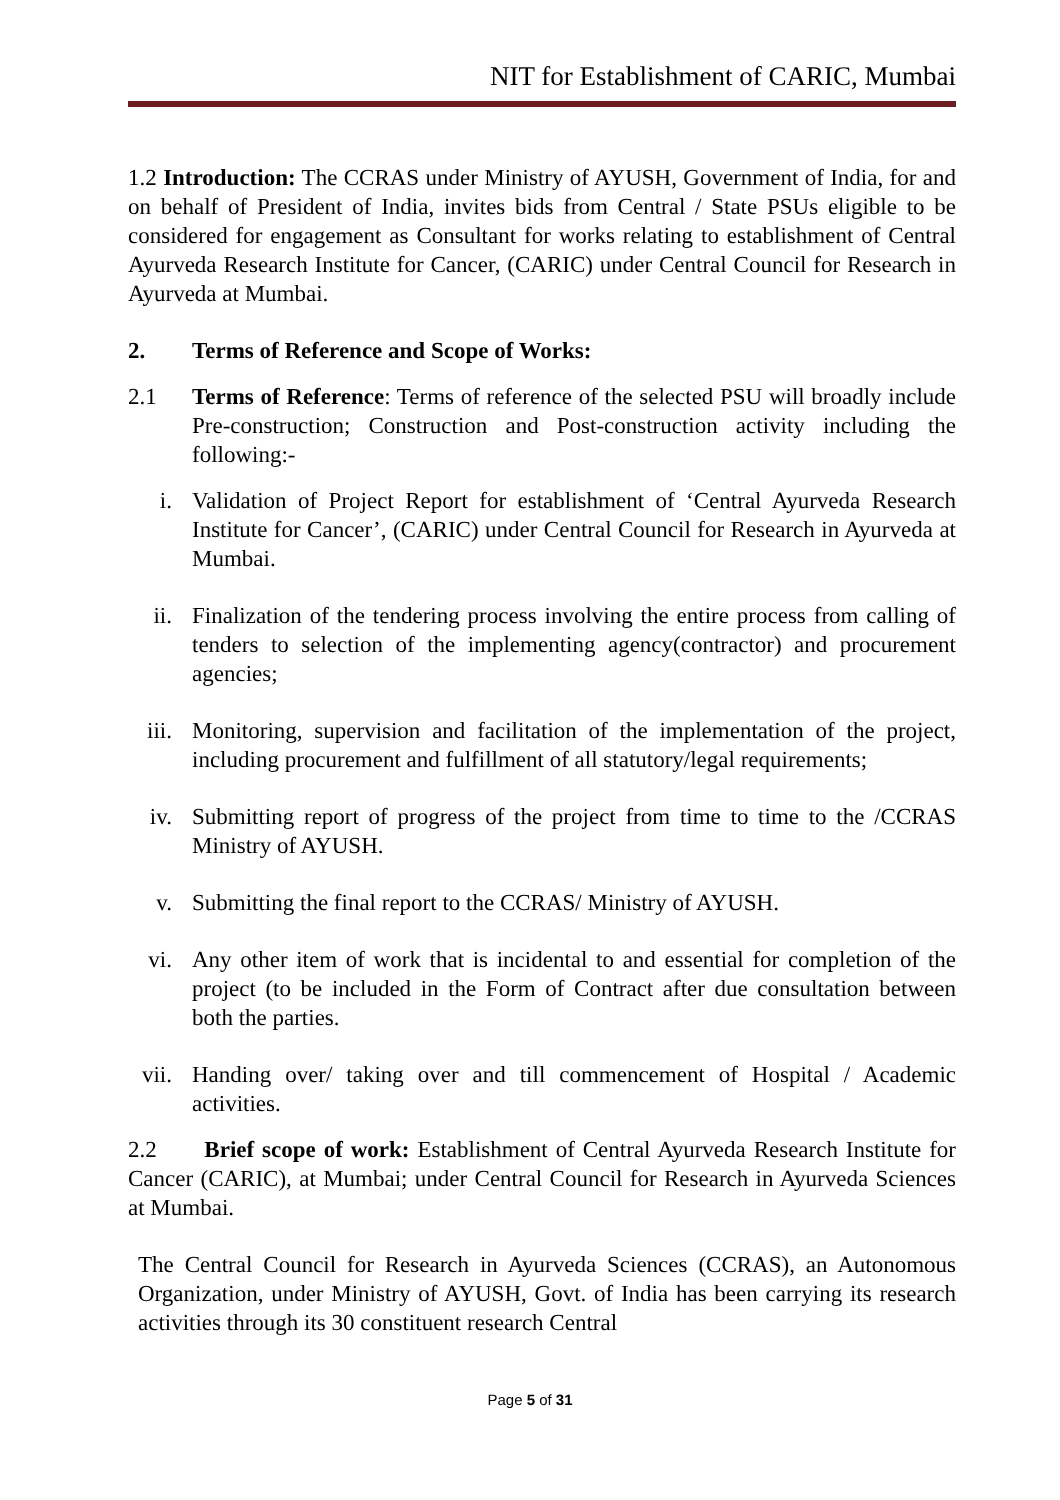NIT for Establishment of CARIC, Mumbai
1.2 Introduction: The CCRAS under Ministry of AYUSH, Government of India, for and on behalf of President of India, invites bids from Central / State PSUs eligible to be considered for engagement as Consultant for works relating to establishment of Central Ayurveda Research Institute for Cancer, (CARIC) under Central Council for Research in Ayurveda at Mumbai.
2. Terms of Reference and Scope of Works:
2.1 Terms of Reference: Terms of reference of the selected PSU will broadly include Pre-construction; Construction and Post-construction activity including the following:-
i. Validation of Project Report for establishment of ‘Central Ayurveda Research Institute for Cancer’, (CARIC) under Central Council for Research in Ayurveda at Mumbai.
ii. Finalization of the tendering process involving the entire process from calling of tenders to selection of the implementing agency(contractor) and procurement agencies;
iii. Monitoring, supervision and facilitation of the implementation of the project, including procurement and fulfillment of all statutory/legal requirements;
iv. Submitting report of progress of the project from time to time to the /CCRAS Ministry of AYUSH.
v. Submitting the final report to the CCRAS/ Ministry of AYUSH.
vi. Any other item of work that is incidental to and essential for completion of the project (to be included in the Form of Contract after due consultation between both the parties.
vii. Handing over/ taking over and till commencement of Hospital / Academic activities.
2.2 Brief scope of work: Establishment of Central Ayurveda Research Institute for Cancer (CARIC), at Mumbai; under Central Council for Research in Ayurveda Sciences at Mumbai.
The Central Council for Research in Ayurveda Sciences (CCRAS), an Autonomous Organization, under Ministry of AYUSH, Govt. of India has been carrying its research activities through its 30 constituent research Central
Page 5 of 31